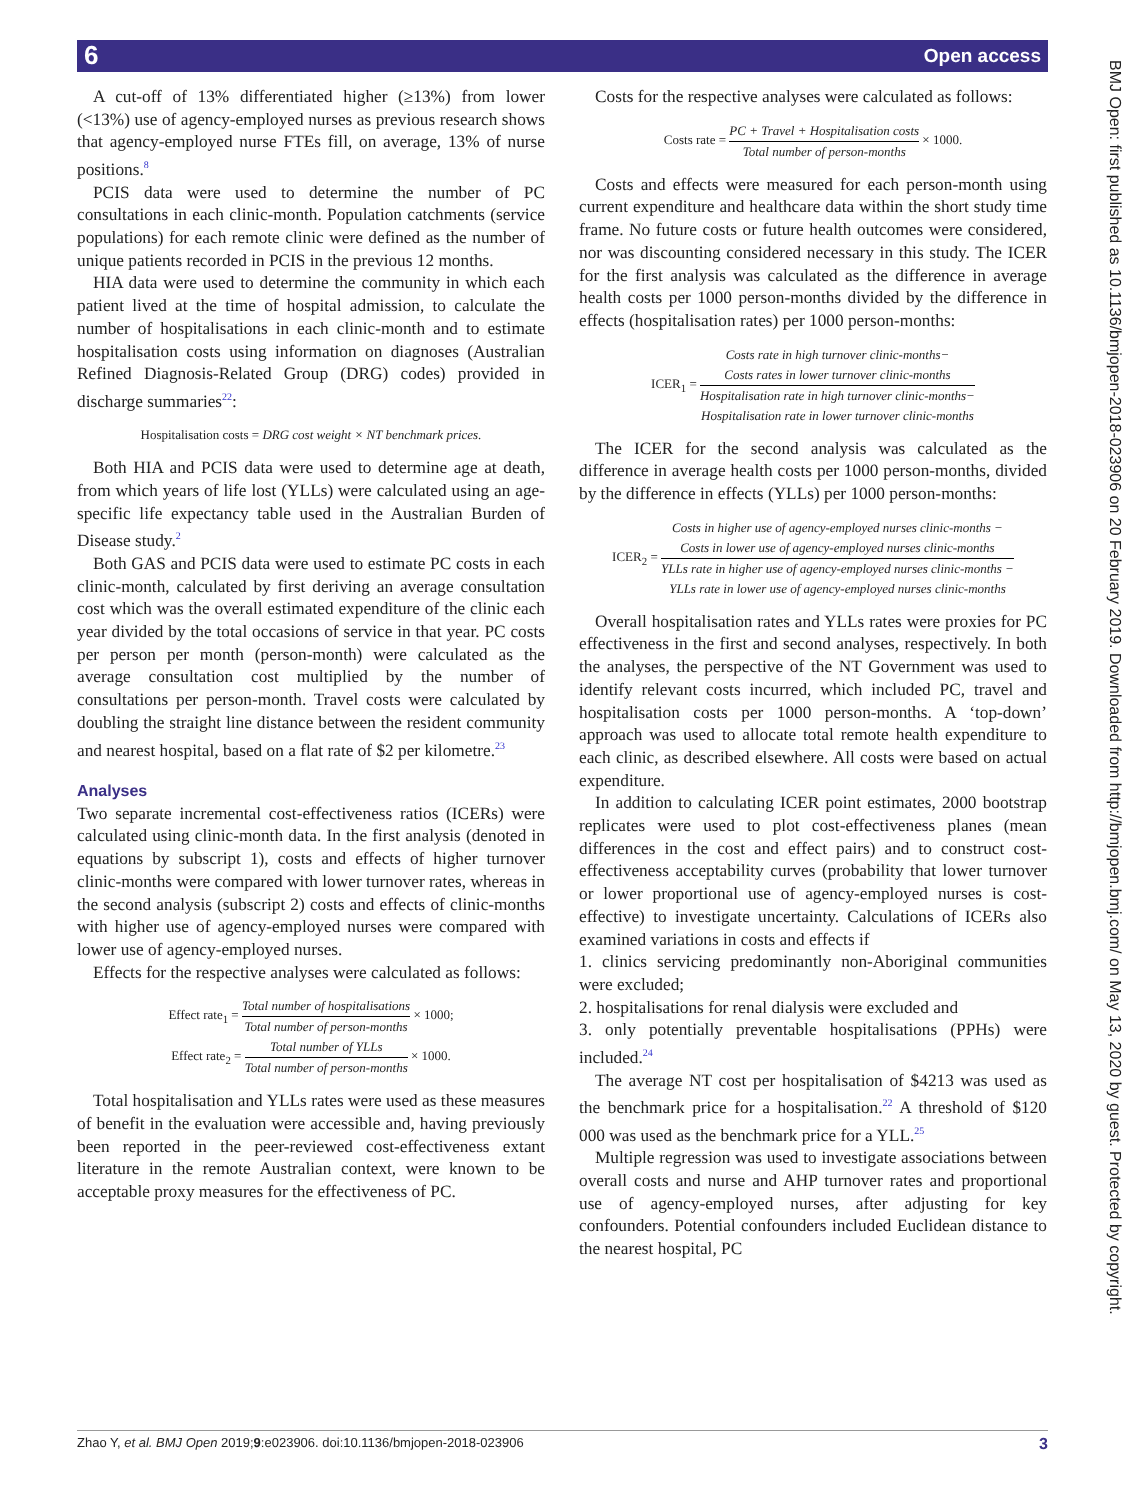6 Open access
BMJ Open: first published as 10.1136/bmjopen-2018-023906 on 20 February 2019. Downloaded from http://bmjopen.bmj.com/ on May 13, 2020 by guest. Protected by copyright.
A cut-off of 13% differentiated higher (≥13%) from lower (<13%) use of agency-employed nurses as previous research shows that agency-employed nurse FTEs fill, on average, 13% of nurse positions.<sup>8</sup>
PCIS data were used to determine the number of PC consultations in each clinic-month. Population catchments (service populations) for each remote clinic were defined as the number of unique patients recorded in PCIS in the previous 12 months.
HIA data were used to determine the community in which each patient lived at the time of hospital admission, to calculate the number of hospitalisations in each clinic-month and to estimate hospitalisation costs using information on diagnoses (Australian Refined Diagnosis-Related Group (DRG) codes) provided in discharge summaries<sup>22</sup>:
Hospitalisation costs = DRG cost weight × NT benchmark prices.
Both HIA and PCIS data were used to determine age at death, from which years of life lost (YLLs) were calculated using an age-specific life expectancy table used in the Australian Burden of Disease study.<sup>2</sup>
Both GAS and PCIS data were used to estimate PC costs in each clinic-month, calculated by first deriving an average consultation cost which was the overall estimated expenditure of the clinic each year divided by the total occasions of service in that year. PC costs per person per month (person-month) were calculated as the average consultation cost multiplied by the number of consultations per person-month. Travel costs were calculated by doubling the straight line distance between the resident community and nearest hospital, based on a flat rate of $2 per kilometre.<sup>23</sup>
Analyses
Two separate incremental cost-effectiveness ratios (ICERs) were calculated using clinic-month data. In the first analysis (denoted in equations by subscript 1), costs and effects of higher turnover clinic-months were compared with lower turnover rates, whereas in the second analysis (subscript 2) costs and effects of clinic-months with higher use of agency-employed nurses were compared with lower use of agency-employed nurses.
Effects for the respective analyses were calculated as follows:
Effect rate<sub>1</sub> = Total number of hospitalisations Total number of person-months × 1000;
Effect rate<sub>2</sub> = Total number of YLLs Total number of person-months × 1000.
Total hospitalisation and YLLs rates were used as these measures of benefit in the evaluation were accessible and, having previously been reported in the peer-reviewed cost-effectiveness extant literature in the remote Australian context, were known to be acceptable proxy measures for the effectiveness of PC.
Costs for the respective analyses were calculated as follows:
Costs rate = PC + Travel + Hospitalisation costs Total number of person-months × 1000.
Costs and effects were measured for each person-month using current expenditure and healthcare data within the short study time frame. No future costs or future health outcomes were considered, nor was discounting considered necessary in this study. The ICER for the first analysis was calculated as the difference in average health costs per 1000 person-months divided by the difference in effects (hospitalisation rates) per 1000 person-months:
ICER<sub>1</sub> = Costs rate in high turnover clinic-months−
Costs rates in lower turnover clinic-months Hospitalisation rate in high turnover clinic-months−
Hospitalisation rate in lower turnover clinic-months
The ICER for the second analysis was calculated as the difference in average health costs per 1000 person-months, divided by the difference in effects (YLLs) per 1000 person-months:
ICER<sub>2</sub> = Costs in higher use of agency-employed nurses clinic-months −
Costs in lower use of agency-employed nurses clinic-months YLLs rate in higher use of agency-employed nurses clinic-months −
YLLs rate in lower use of agency-employed nurses clinic-months
Overall hospitalisation rates and YLLs rates were proxies for PC effectiveness in the first and second analyses, respectively. In both the analyses, the perspective of the NT Government was used to identify relevant costs incurred, which included PC, travel and hospitalisation costs per 1000 person-months. A ‘top-down’ approach was used to allocate total remote health expenditure to each clinic, as described elsewhere. All costs were based on actual expenditure.
In addition to calculating ICER point estimates, 2000 bootstrap replicates were used to plot cost-effectiveness planes (mean differences in the cost and effect pairs) and to construct cost-effectiveness acceptability curves (probability that lower turnover or lower proportional use of agency-employed nurses is cost-effective) to investigate uncertainty. Calculations of ICERs also examined variations in costs and effects if
1. clinics servicing predominantly non-Aboriginal communities were excluded;
2. hospitalisations for renal dialysis were excluded and
3. only potentially preventable hospitalisations (PPHs) were included.<sup>24</sup>
The average NT cost per hospitalisation of $4213 was used as the benchmark price for a hospitalisation.<sup>22</sup> A threshold of $120 000 was used as the benchmark price for a YLL.<sup>25</sup>
Multiple regression was used to investigate associations between overall costs and nurse and AHP turnover rates and proportional use of agency-employed nurses, after adjusting for key confounders. Potential confounders included Euclidean distance to the nearest hospital, PC
Zhao Y, et al. BMJ Open 2019;9:e023906. doi:10.1136/bmjopen-2018-023906 3